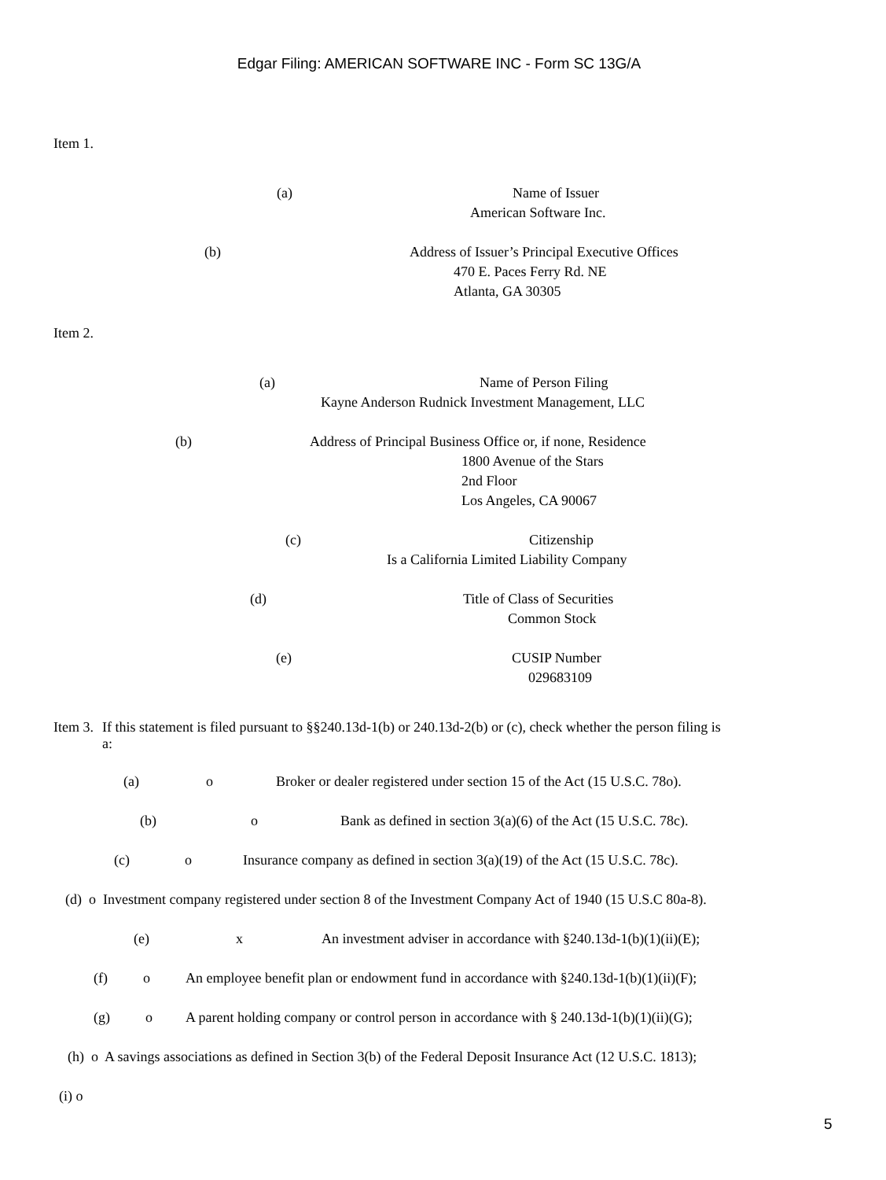Edgar Filing: AMERICAN SOFTWARE INC - Form SC 13G/A
Item 1.
(a) Name of Issuer
American Software Inc.
(b) Address of Issuer’s Principal Executive Offices
470 E. Paces Ferry Rd. NE
Atlanta, GA 30305
Item 2.
(a) Name of Person Filing
Kayne Anderson Rudnick Investment Management, LLC
(b) Address of Principal Business Office or, if none, Residence
1800 Avenue of the Stars
2nd Floor
Los Angeles, CA 90067
(c) Citizenship
Is a California Limited Liability Company
(d) Title of Class of Securities
Common Stock
(e) CUSIP Number
029683109
Item 3. If this statement is filed pursuant to §§240.13d-1(b) or 240.13d-2(b) or (c), check whether the person filing is
a:
(a) o Broker or dealer registered under section 15 of the Act (15 U.S.C. 78o).
(b) o Bank as defined in section 3(a)(6) of the Act (15 U.S.C. 78c).
(c) o Insurance company as defined in section 3(a)(19) of the Act (15 U.S.C. 78c).
(d) o Investment company registered under section 8 of the Investment Company Act of 1940 (15 U.S.C 80a-8).
(e) x An investment adviser in accordance with §240.13d-1(b)(1)(ii)(E);
(f) o An employee benefit plan or endowment fund in accordance with §240.13d-1(b)(1)(ii)(F);
(g) o A parent holding company or control person in accordance with § 240.13d-1(b)(1)(ii)(G);
(h) o A savings associations as defined in Section 3(b) of the Federal Deposit Insurance Act (12 U.S.C. 1813);
(i) o
5